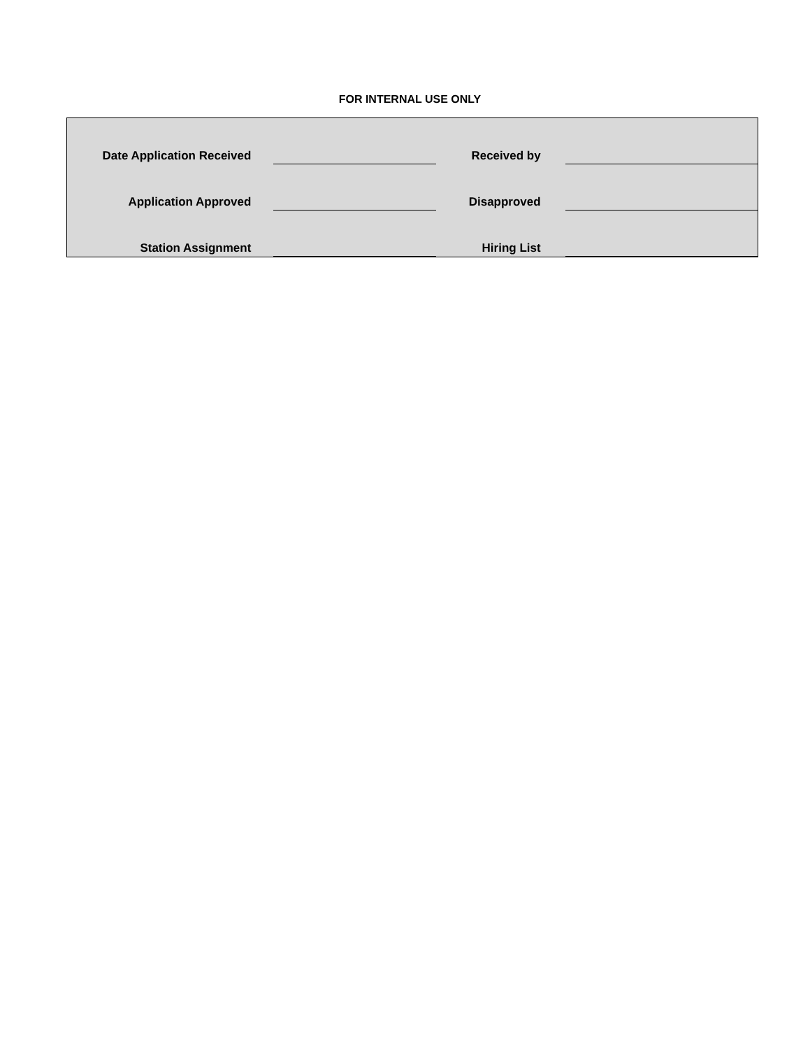FOR INTERNAL USE ONLY
| Date Application Received | | Received by | |
| Application Approved | | Disapproved | |
| Station Assignment | | Hiring List | |